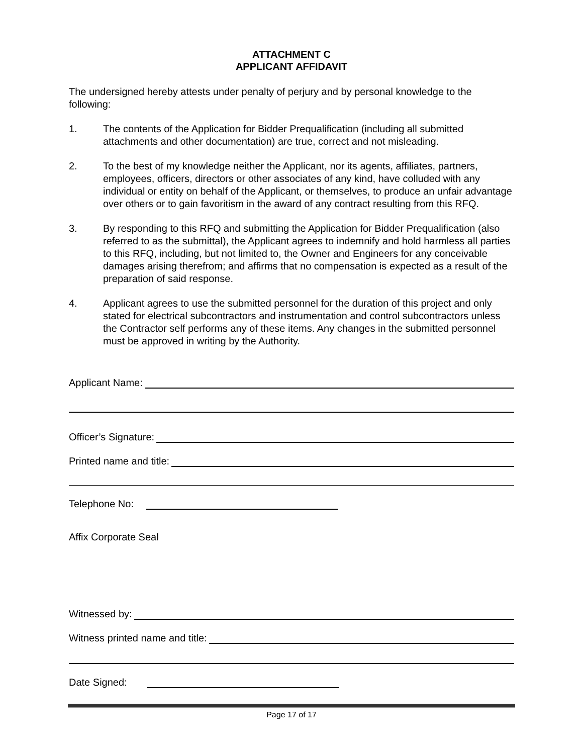ATTACHMENT C
APPLICANT AFFIDAVIT
The undersigned hereby attests under penalty of perjury and by personal knowledge to the following:
1. The contents of the Application for Bidder Prequalification (including all submitted attachments and other documentation) are true, correct and not misleading.
2. To the best of my knowledge neither the Applicant, nor its agents, affiliates, partners, employees, officers, directors or other associates of any kind, have colluded with any individual or entity on behalf of the Applicant, or themselves, to produce an unfair advantage over others or to gain favoritism in the award of any contract resulting from this RFQ.
3. By responding to this RFQ and submitting the Application for Bidder Prequalification (also referred to as the submittal), the Applicant agrees to indemnify and hold harmless all parties to this RFQ, including, but not limited to, the Owner and Engineers for any conceivable damages arising therefrom; and affirms that no compensation is expected as a result of the preparation of said response.
4. Applicant agrees to use the submitted personnel for the duration of this project and only stated for electrical subcontractors and instrumentation and control subcontractors unless the Contractor self performs any of these items. Any changes in the submitted personnel must be approved in writing by the Authority.
Applicant Name:
Officer’s Signature:
Printed name and title:
Telephone No:
Affix Corporate Seal
Witnessed by:
Witness printed name and title:
Date Signed:
Page 17 of 17